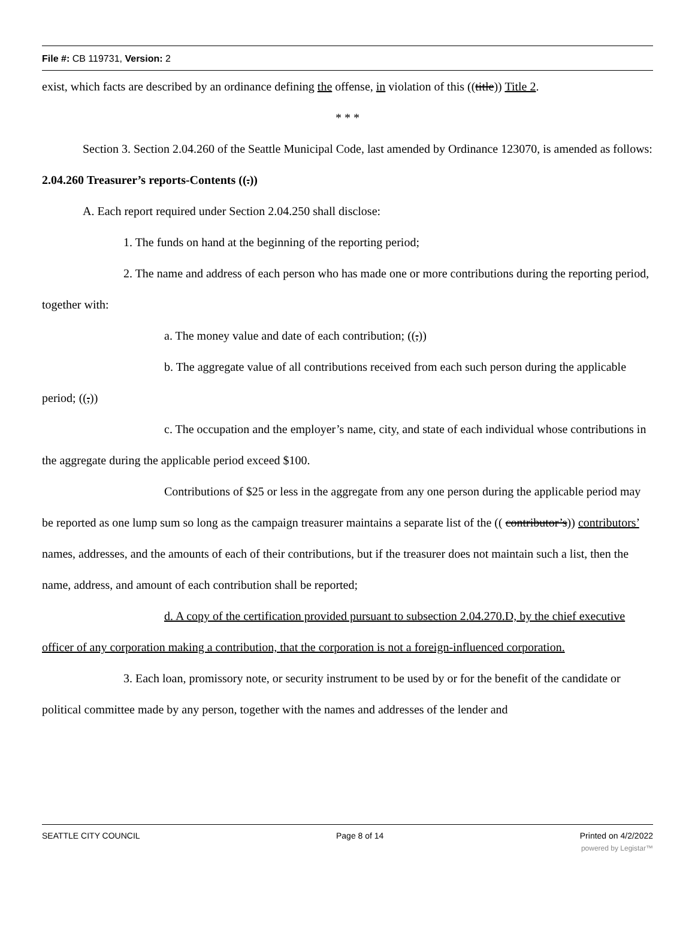File #: CB 119731, Version: 2
exist, which facts are described by an ordinance defining the offense, in violation of this ((title)) Title 2.
* * *
Section 3. Section 2.04.260 of the Seattle Municipal Code, last amended by Ordinance 123070, is amended as follows:
2.04.260 Treasurer’s reports-Contents ((.))
A. Each report required under Section 2.04.250 shall disclose:
1. The funds on hand at the beginning of the reporting period;
2. The name and address of each person who has made one or more contributions during the reporting period, together with:
a. The money value and date of each contribution; ((,))
b. The aggregate value of all contributions received from each such person during the applicable period; ((,))
c. The occupation and the employer’s name, city, and state of each individual whose contributions in the aggregate during the applicable period exceed $100.
Contributions of $25 or less in the aggregate from any one person during the applicable period may be reported as one lump sum so long as the campaign treasurer maintains a separate list of the (( contributor’s)) contributors’ names, addresses, and the amounts of each of their contributions, but if the treasurer does not maintain such a list, then the name, address, and amount of each contribution shall be reported;
d. A copy of the certification provided pursuant to subsection 2.04.270.D, by the chief executive officer of any corporation making a contribution, that the corporation is not a foreign-influenced corporation.
3. Each loan, promissory note, or security instrument to be used by or for the benefit of the candidate or political committee made by any person, together with the names and addresses of the lender and
SEATTLE CITY COUNCIL Page 8 of 14 Printed on 4/2/2022
powered by Legistar™